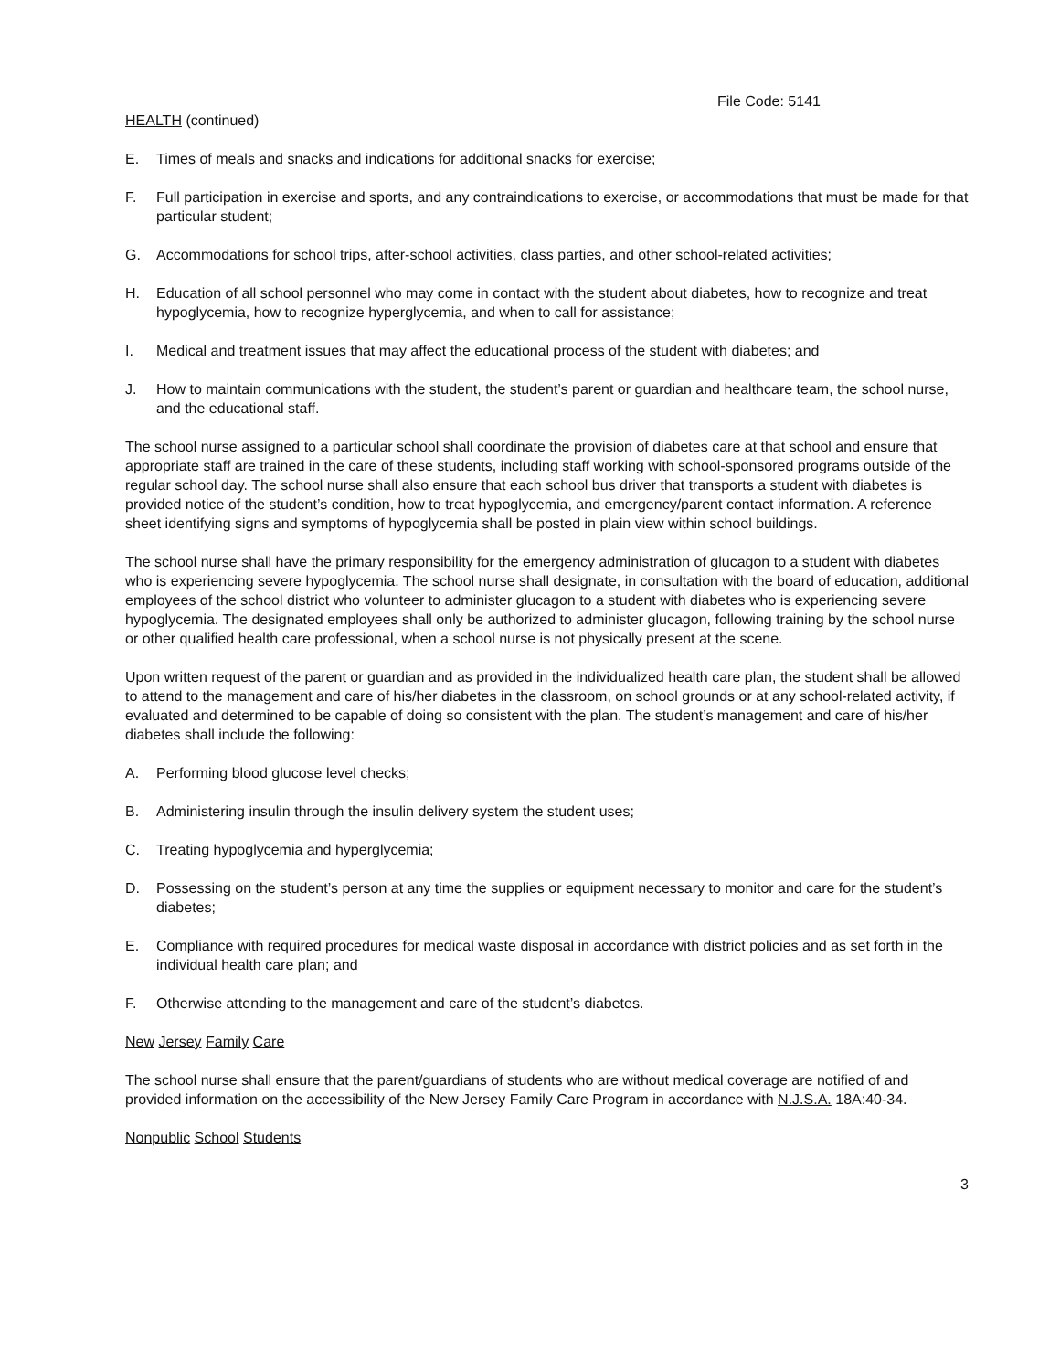File Code: 5141
HEALTH (continued)
E. Times of meals and snacks and indications for additional snacks for exercise;
F. Full participation in exercise and sports, and any contraindications to exercise, or accommodations that must be made for that particular student;
G. Accommodations for school trips, after-school activities, class parties, and other school-related activities;
H. Education of all school personnel who may come in contact with the student about diabetes, how to recognize and treat hypoglycemia, how to recognize hyperglycemia, and when to call for assistance;
I. Medical and treatment issues that may affect the educational process of the student with diabetes; and
J. How to maintain communications with the student, the student’s parent or guardian and healthcare team, the school nurse, and the educational staff.
The school nurse assigned to a particular school shall coordinate the provision of diabetes care at that school and ensure that appropriate staff are trained in the care of these students, including staff working with school-sponsored programs outside of the regular school day. The school nurse shall also ensure that each school bus driver that transports a student with diabetes is provided notice of the student’s condition, how to treat hypoglycemia, and emergency/parent contact information. A reference sheet identifying signs and symptoms of hypoglycemia shall be posted in plain view within school buildings.
The school nurse shall have the primary responsibility for the emergency administration of glucagon to a student with diabetes who is experiencing severe hypoglycemia. The school nurse shall designate, in consultation with the board of education, additional employees of the school district who volunteer to administer glucagon to a student with diabetes who is experiencing severe hypoglycemia. The designated employees shall only be authorized to administer glucagon, following training by the school nurse or other qualified health care professional, when a school nurse is not physically present at the scene.
Upon written request of the parent or guardian and as provided in the individualized health care plan, the student shall be allowed to attend to the management and care of his/her diabetes in the classroom, on school grounds or at any school-related activity, if evaluated and determined to be capable of doing so consistent with the plan. The student’s management and care of his/her diabetes shall include the following:
A. Performing blood glucose level checks;
B. Administering insulin through the insulin delivery system the student uses;
C. Treating hypoglycemia and hyperglycemia;
D. Possessing on the student’s person at any time the supplies or equipment necessary to monitor and care for the student’s diabetes;
E. Compliance with required procedures for medical waste disposal in accordance with district policies and as set forth in the individual health care plan; and
F. Otherwise attending to the management and care of the student’s diabetes.
New Jersey Family Care
The school nurse shall ensure that the parent/guardians of students who are without medical coverage are notified of and provided information on the accessibility of the New Jersey Family Care Program in accordance with N.J.S.A. 18A:40-34.
Nonpublic School Students
3